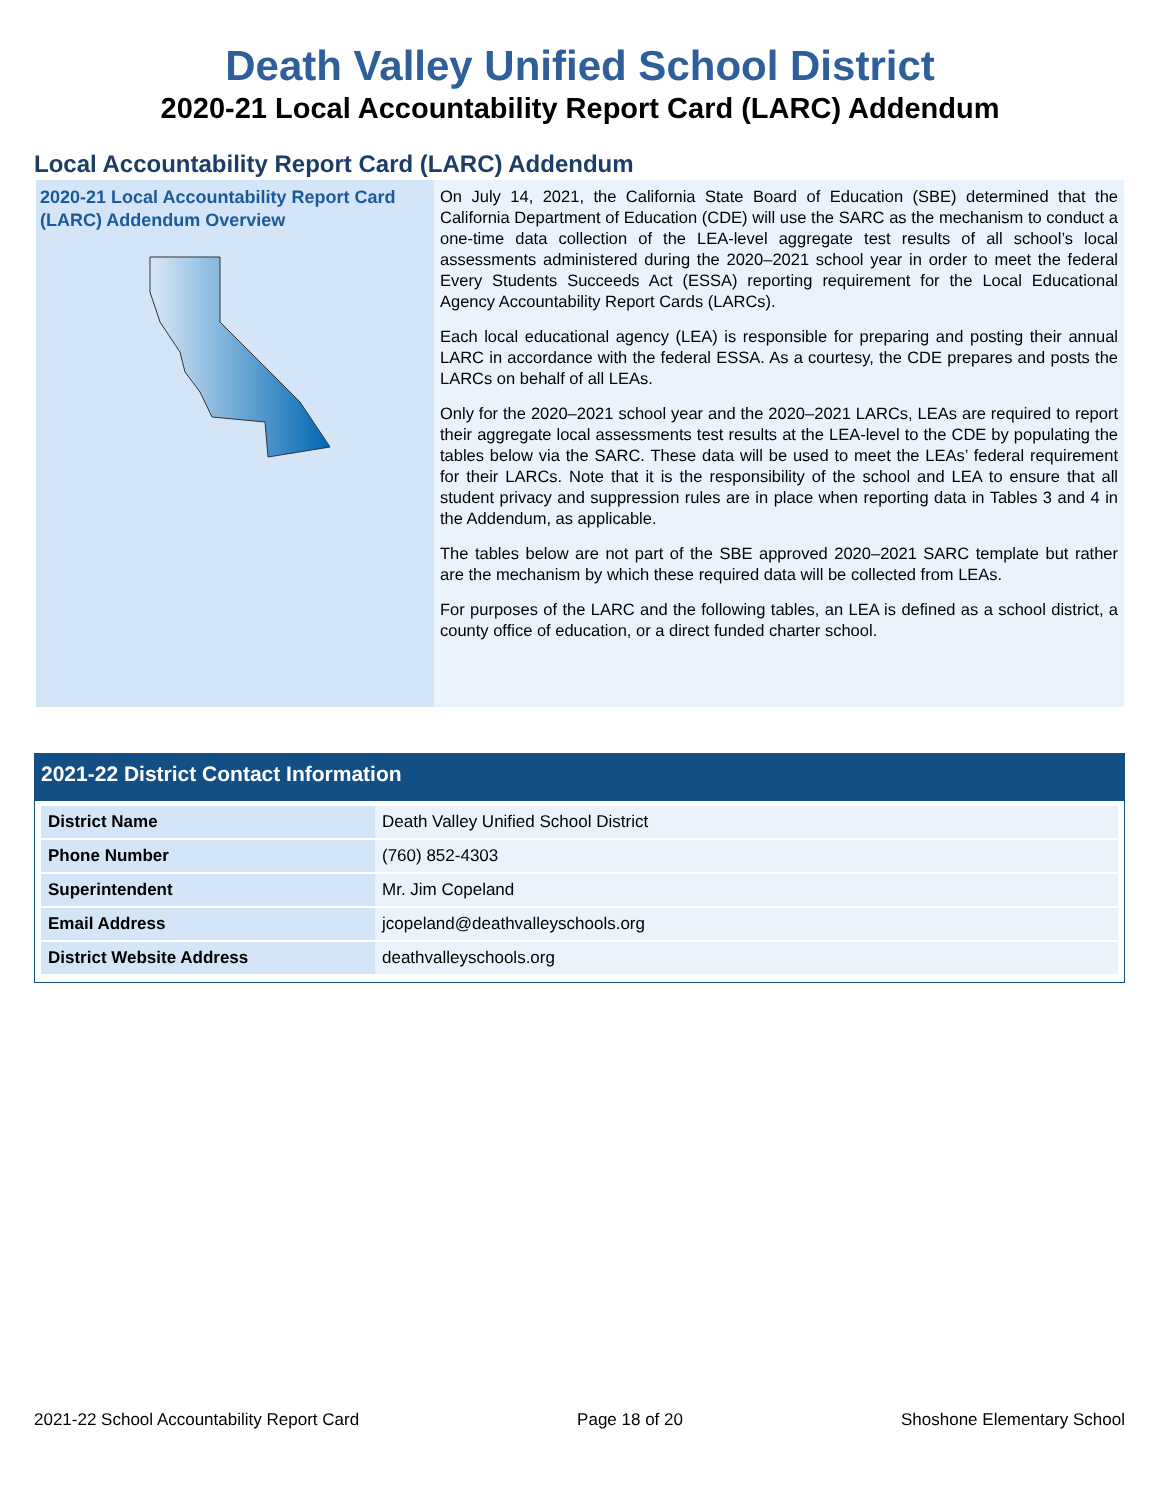Death Valley Unified School District
2020-21 Local Accountability Report Card (LARC) Addendum
Local Accountability Report Card (LARC) Addendum
2020-21 Local Accountability Report Card (LARC) Addendum Overview
On July 14, 2021, the California State Board of Education (SBE) determined that the California Department of Education (CDE) will use the SARC as the mechanism to conduct a one-time data collection of the LEA-level aggregate test results of all school’s local assessments administered during the 2020–2021 school year in order to meet the federal Every Students Succeeds Act (ESSA) reporting requirement for the Local Educational Agency Accountability Report Cards (LARCs).
Each local educational agency (LEA) is responsible for preparing and posting their annual LARC in accordance with the federal ESSA. As a courtesy, the CDE prepares and posts the LARCs on behalf of all LEAs.
Only for the 2020–2021 school year and the 2020–2021 LARCs, LEAs are required to report their aggregate local assessments test results at the LEA-level to the CDE by populating the tables below via the SARC. These data will be used to meet the LEAs’ federal requirement for their LARCs. Note that it is the responsibility of the school and LEA to ensure that all student privacy and suppression rules are in place when reporting data in Tables 3 and 4 in the Addendum, as applicable.
The tables below are not part of the SBE approved 2020–2021 SARC template but rather are the mechanism by which these required data will be collected from LEAs.
For purposes of the LARC and the following tables, an LEA is defined as a school district, a county office of education, or a direct funded charter school.
2021-22 District Contact Information
| District Name | Death Valley Unified School District |
| Phone Number | (760) 852-4303 |
| Superintendent | Mr. Jim Copeland |
| Email Address | jcopeland@deathvalleyschools.org |
| District Website Address | deathvalleyschools.org |
2021-22 School Accountability Report Card Page 18 of 20 Shoshone Elementary School